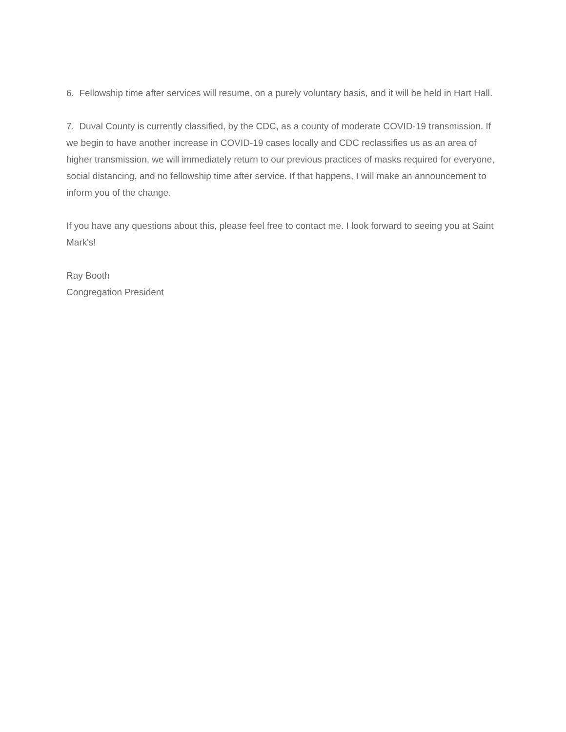6. Fellowship time after services will resume, on a purely voluntary basis, and it will be held in Hart Hall.
7. Duval County is currently classified, by the CDC, as a county of moderate COVID-19 transmission. If we begin to have another increase in COVID-19 cases locally and CDC reclassifies us as an area of higher transmission, we will immediately return to our previous practices of masks required for everyone, social distancing, and no fellowship time after service. If that happens, I will make an announcement to inform you of the change.
If you have any questions about this, please feel free to contact me. I look forward to seeing you at Saint Mark's!
Ray Booth
Congregation President